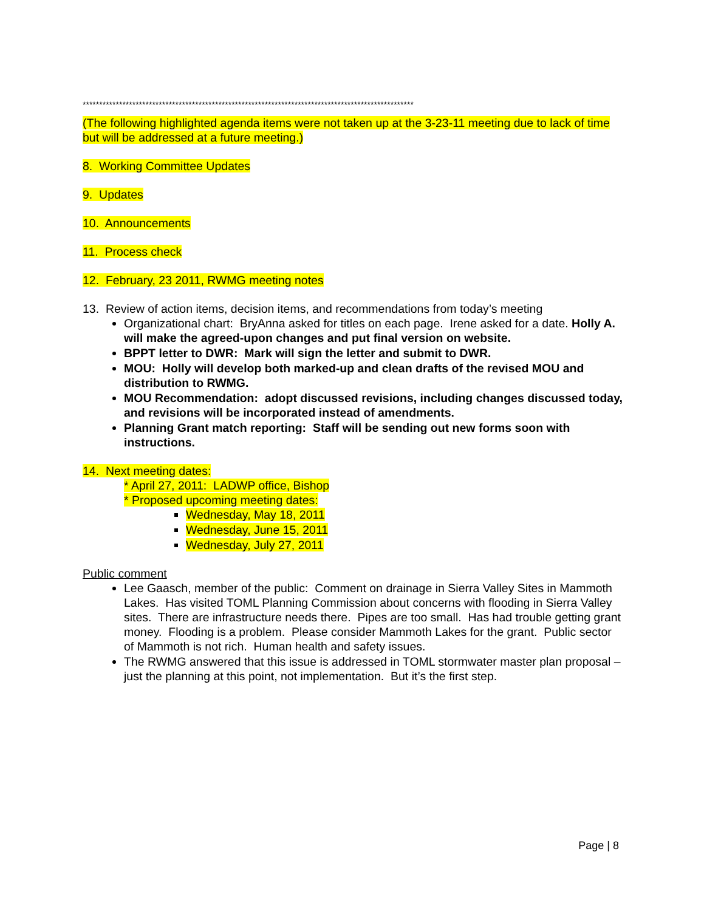****************************************************************************************************
(The following highlighted agenda items were not taken up at the 3-23-11 meeting due to lack of time but will be addressed at a future meeting.)
8. Working Committee Updates
9. Updates
10. Announcements
11. Process check
12. February, 23 2011, RWMG meeting notes
13. Review of action items, decision items, and recommendations from today’s meeting
Organizational chart: BryAnna asked for titles on each page. Irene asked for a date. Holly A. will make the agreed-upon changes and put final version on website.
BPPT letter to DWR: Mark will sign the letter and submit to DWR.
MOU: Holly will develop both marked-up and clean drafts of the revised MOU and distribution to RWMG.
MOU Recommendation: adopt discussed revisions, including changes discussed today, and revisions will be incorporated instead of amendments.
Planning Grant match reporting: Staff will be sending out new forms soon with instructions.
14. Next meeting dates:
* April 27, 2011: LADWP office, Bishop
* Proposed upcoming meeting dates:
Wednesday, May 18, 2011
Wednesday, June 15, 2011
Wednesday, July 27, 2011
Public comment
Lee Gaasch, member of the public: Comment on drainage in Sierra Valley Sites in Mammoth Lakes. Has visited TOML Planning Commission about concerns with flooding in Sierra Valley sites. There are infrastructure needs there. Pipes are too small. Has had trouble getting grant money. Flooding is a problem. Please consider Mammoth Lakes for the grant. Public sector of Mammoth is not rich. Human health and safety issues.
The RWMG answered that this issue is addressed in TOML stormwater master plan proposal – just the planning at this point, not implementation. But it’s the first step.
Page | 8